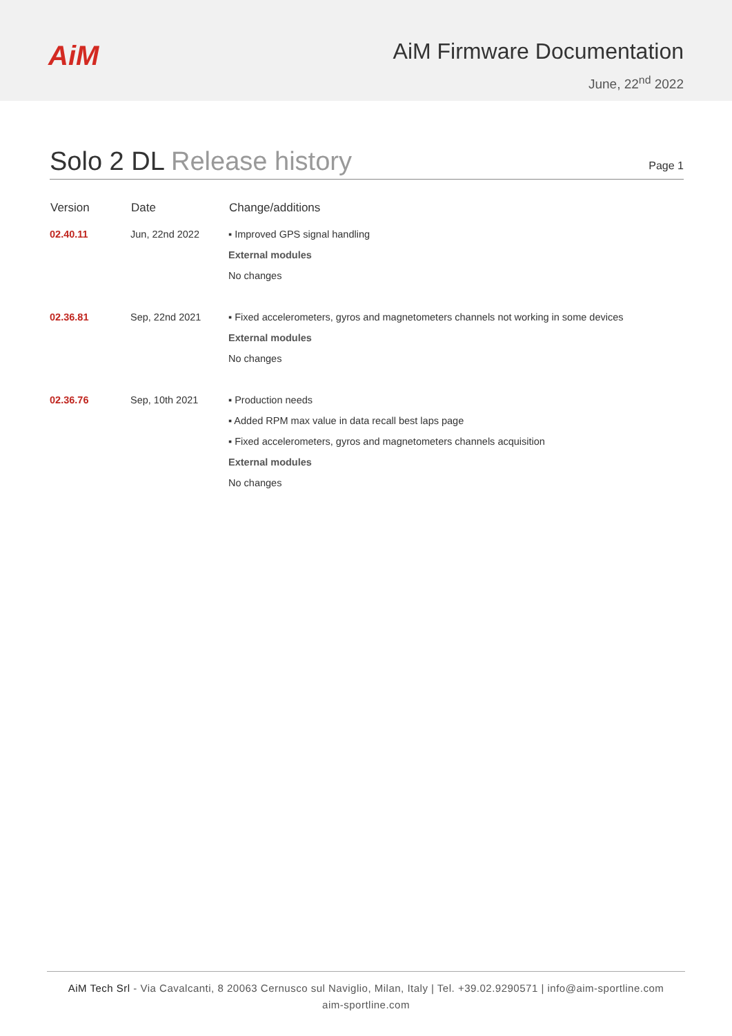AiM
AiM Firmware Documentation
June, 22<sup>nd</sup> 2022
Solo 2 DL Release history
Page 1
| Version | Date | Change/additions |
| --- | --- | --- |
| 02.40.11 | Jun, 22nd 2022 | ▪ Improved GPS signal handling External modules No changes |
| 02.36.81 | Sep, 22nd 2021 | ▪ Fixed accelerometers, gyros and magnetometers channels not working in some devices External modules No changes |
| 02.36.76 | Sep, 10th 2021 | ▪ Production needs ▪ Added RPM max value in data recall best laps page ▪ Fixed accelerometers, gyros and magnetometers channels acquisition External modules No changes |
AiM Tech Srl - Via Cavalcanti, 8 20063 Cernusco sul Naviglio, Milan, Italy | Tel. +39.02.9290571 | info@aim-sportline.com
aim-sportline.com